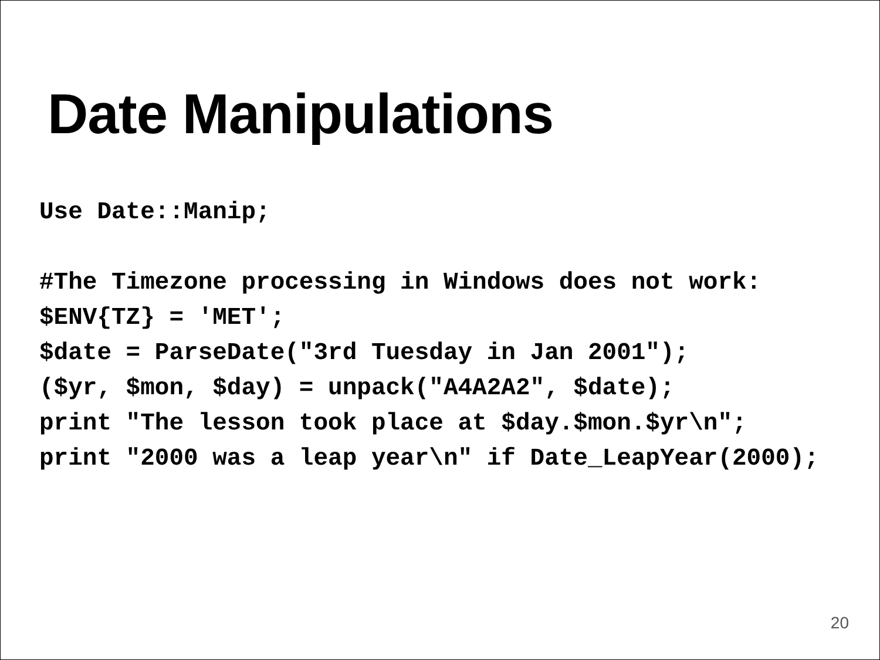Date Manipulations
Use Date::Manip; #The Timezone processing in Windows does not work: $ENV{TZ} = 'MET'; $date = ParseDate("3rd Tuesday in Jan 2001"); ($yr, $mon, $day) = unpack("A4A2A2", $date); print "The lesson took place at $day.$mon.$yr\n"; print "2000 was a leap year\n" if Date_LeapYear(2000);
20